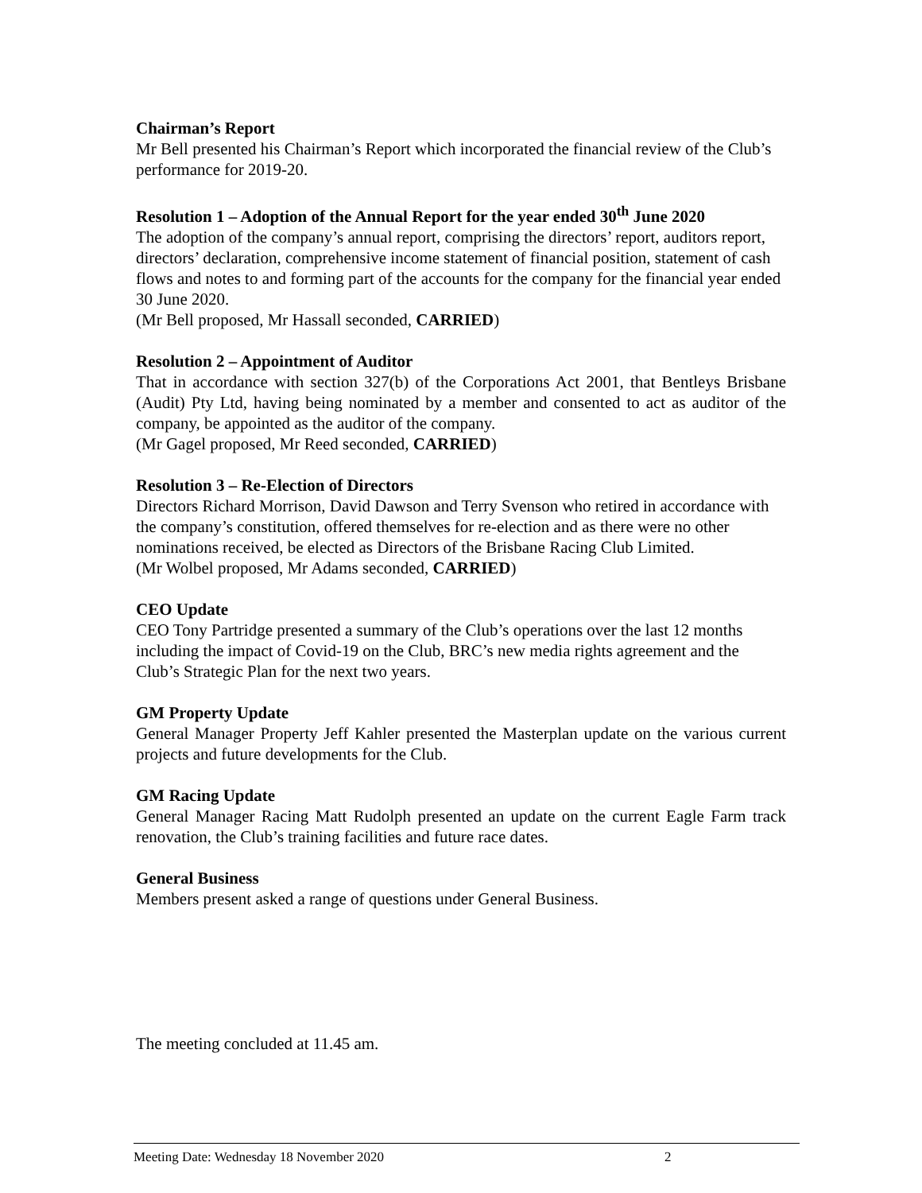Chairman’s Report
Mr Bell presented his Chairman’s Report which incorporated the financial review of the Club’s performance for 2019-20.
Resolution 1 – Adoption of the Annual Report for the year ended 30<sup>th</sup> June 2020
The adoption of the company’s annual report, comprising the directors’ report, auditors report, directors’ declaration, comprehensive income statement of financial position, statement of cash flows and notes to and forming part of the accounts for the company for the financial year ended 30 June 2020.
(Mr Bell proposed, Mr Hassall seconded, CARRIED)
Resolution 2 – Appointment of Auditor
That in accordance with section 327(b) of the Corporations Act 2001, that Bentleys Brisbane (Audit) Pty Ltd, having being nominated by a member and consented to act as auditor of the company, be appointed as the auditor of the company.
(Mr Gagel proposed, Mr Reed seconded, CARRIED)
Resolution 3 – Re-Election of Directors
Directors Richard Morrison, David Dawson and Terry Svenson who retired in accordance with the company’s constitution, offered themselves for re-election and as there were no other nominations received, be elected as Directors of the Brisbane Racing Club Limited.
(Mr Wolbel proposed, Mr Adams seconded, CARRIED)
CEO Update
CEO Tony Partridge presented a summary of the Club’s operations over the last 12 months including the impact of Covid-19 on the Club, BRC’s new media rights agreement and the Club’s Strategic Plan for the next two years.
GM Property Update
General Manager Property Jeff Kahler presented the Masterplan update on the various current projects and future developments for the Club.
GM Racing Update
General Manager Racing Matt Rudolph presented an update on the current Eagle Farm track renovation, the Club’s training facilities and future race dates.
General Business
Members present asked a range of questions under General Business.
The meeting concluded at 11.45 am.
Meeting Date: Wednesday 18 November 2020 2